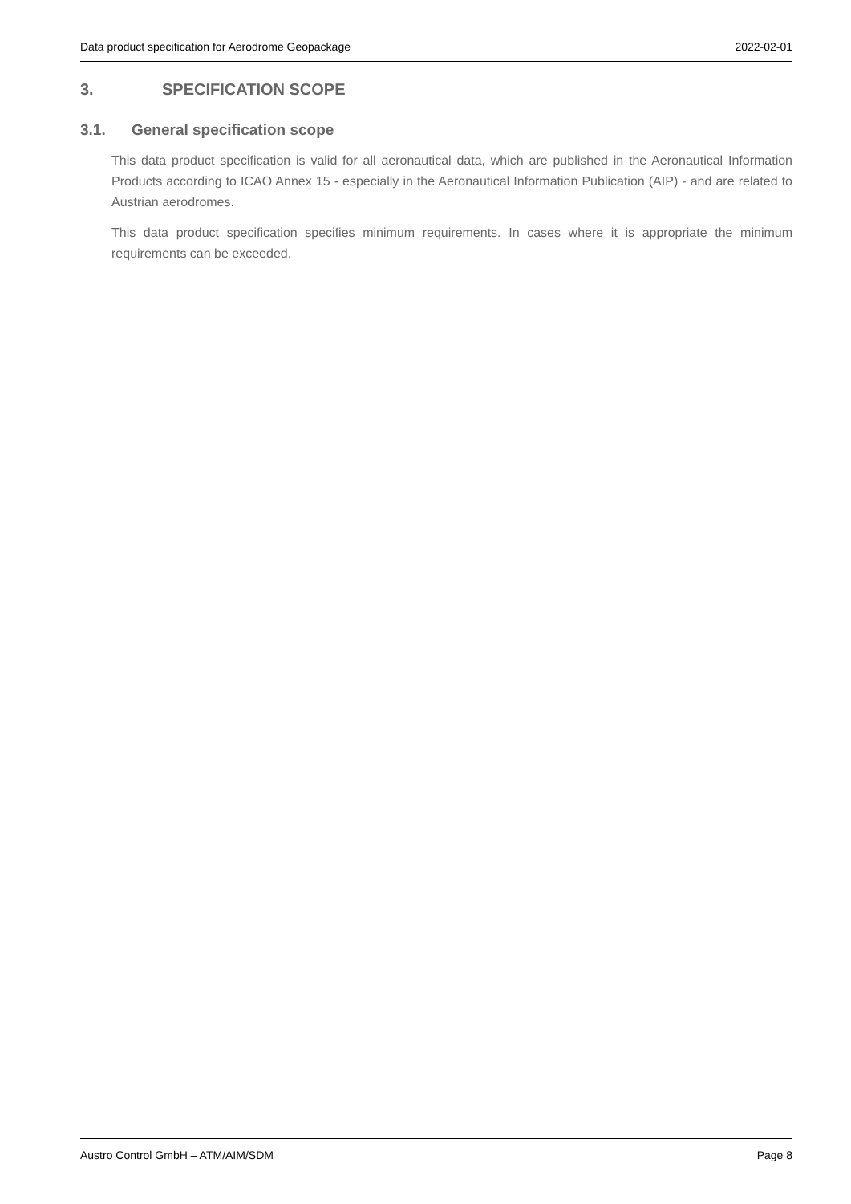Data product specification for Aerodrome Geopackage 2022-02-01
3. SPECIFICATION SCOPE
3.1. General specification scope
This data product specification is valid for all aeronautical data, which are published in the Aeronautical Information Products according to ICAO Annex 15 - especially in the Aeronautical Information Publication (AIP) - and are related to Austrian aerodromes.
This data product specification specifies minimum requirements. In cases where it is appropriate the minimum requirements can be exceeded.
Austro Control GmbH – ATM/AIM/SDM Page 8